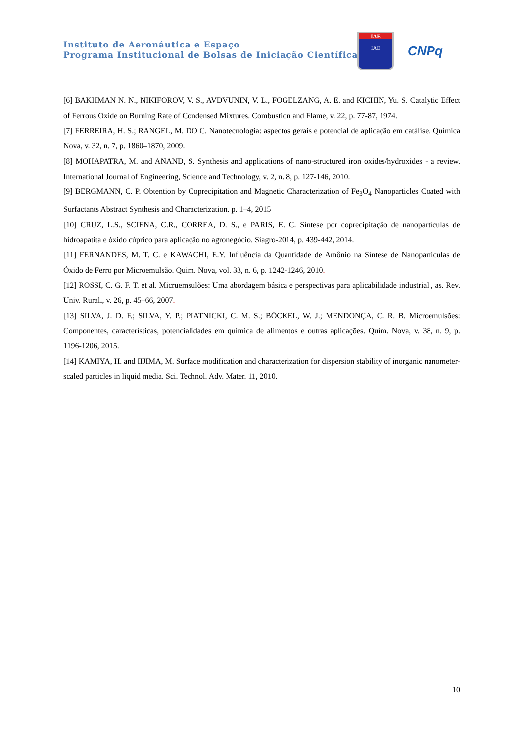Instituto de Aeronáutica e Espaço
Programa Institucional de Bolsas de Iniciação Científica
IAE
IAE
CNPq
[6] BAKHMAN N. N., NIKIFOROV, V. S., AVDVUNIN, V. L., FOGELZANG, A. E. and KICHIN, Yu. S. Catalytic Effect of Ferrous Oxide on Burning Rate of Condensed Mixtures. Combustion and Flame, v. 22, p. 77-87, 1974.
[7] FERREIRA, H. S.; RANGEL, M. DO C. Nanotecnologia: aspectos gerais e potencial de aplicação em catálise. Química Nova, v. 32, n. 7, p. 1860–1870, 2009.
[8] MOHAPATRA, M. and ANAND, S. Synthesis and applications of nano-structured iron oxides/hydroxides - a review. International Journal of Engineering, Science and Technology, v. 2, n. 8, p. 127-146, 2010.
[9] BERGMANN, C. P. Obtention by Coprecipitation and Magnetic Characterization of Fe<sub>3</sub>O<sub>4</sub> Nanoparticles Coated with Surfactants Abstract Synthesis and Characterization. p. 1–4, 2015
[10] CRUZ, L.S., SCIENA, C.R., CORREA, D. S., e PARIS, E. C. Síntese por coprecipitação de nanopartículas de hidroapatita e óxido cúprico para aplicação no agronegócio. Siagro-2014, p. 439-442, 2014.
[11] FERNANDES, M. T. C. e KAWACHI, E.Y. Influência da Quantidade de Amônio na Síntese de Nanopartículas de Óxido de Ferro por Microemulsão. Quim. Nova, vol. 33, n. 6, p. 1242-1246, 2010.
[12] ROSSI, C. G. F. T. et al. Micruemsulões: Uma abordagem básica e perspectivas para aplicabilidade industrial., as. Rev. Univ. Rural., v. 26, p. 45–66, 2007.
[13] SILVA, J. D. F.; SILVA, Y. P.; PIATNICKI, C. M. S.; BÖCKEL, W. J.; MENDONÇA, C. R. B. Microemulsões: Componentes, características, potencialidades em química de alimentos e outras aplicações. Quím. Nova, v. 38, n. 9, p. 1196-1206, 2015.
[14] KAMIYA, H. and IIJIMA, M. Surface modification and characterization for dispersion stability of inorganic nanometer-scaled particles in liquid media. Sci. Technol. Adv. Mater. 11, 2010.
10